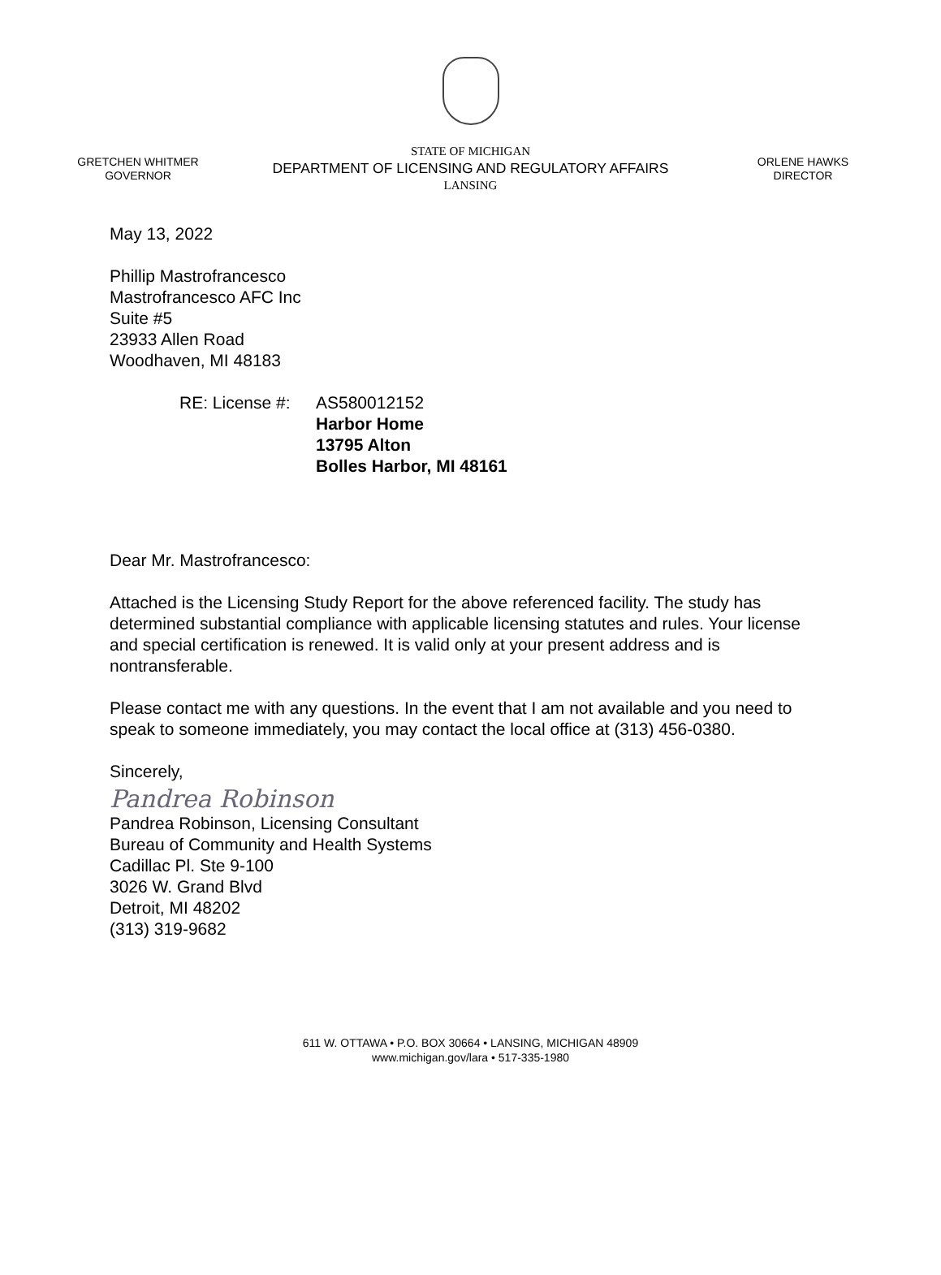GRETCHEN WHITMER
GOVERNOR
STATE OF MICHIGAN
DEPARTMENT OF LICENSING AND REGULATORY AFFAIRS
LANSING
ORLENE HAWKS
DIRECTOR
May 13, 2022
Phillip Mastrofrancesco
Mastrofrancesco AFC Inc
Suite #5
23933 Allen Road
Woodhaven, MI 48183
RE: License #:
AS580012152
Harbor Home
13795 Alton
Bolles Harbor, MI 48161
Dear Mr. Mastrofrancesco:
Attached is the Licensing Study Report for the above referenced facility. The study has determined substantial compliance with applicable licensing statutes and rules. Your license and special certification is renewed. It is valid only at your present address and is nontransferable.
Please contact me with any questions. In the event that I am not available and you need to speak to someone immediately, you may contact the local office at (313) 456-0380.
Sincerely,
Pandrea Robinson
Pandrea Robinson, Licensing Consultant
Bureau of Community and Health Systems
Cadillac Pl. Ste 9-100
3026 W. Grand Blvd
Detroit, MI 48202
(313) 319-9682
611 W. OTTAWA • P.O. BOX 30664 • LANSING, MICHIGAN 48909
www.michigan.gov/lara • 517-335-1980